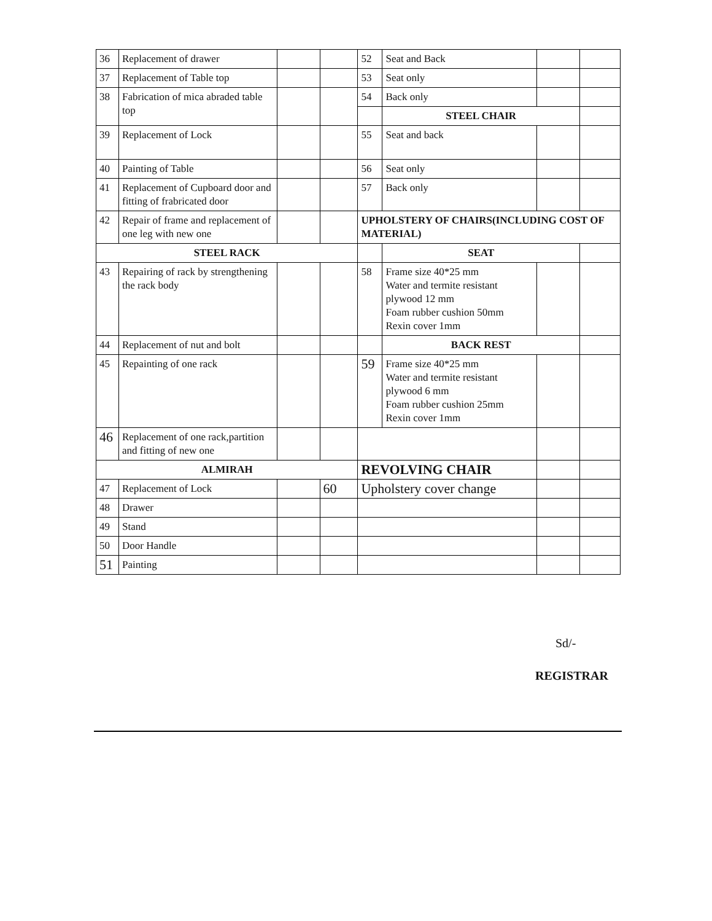| 36 | Replacement of drawer | | | 52 | Seat and Back | | |
| 37 | Replacement of Table top | | | 53 | Seat only | | |
| 38 | Fabrication of mica abraded table top | | | 54 | Back only | | |
| | | | | | STEEL CHAIR | | |
| 39 | Replacement of Lock | | | 55 | Seat and back | | |
| 40 | Painting of Table | | | 56 | Seat only | | |
| 41 | Replacement of Cupboard door and fitting of frabricated door | | | 57 | Back only | | |
| 42 | Repair of frame and replacement of one leg with new one | | | UPHOLSTERY OF CHAIRS(INCLUDING COST OF MATERIAL) | | | |
| STEEL RACK | | | | | SEAT | | |
| 43 | Repairing of rack by strengthening the rack body | | | 58 | Frame size 40*25 mm Water and termite resistant plywood 12 mm Foam rubber cushion 50mm Rexin cover 1mm | | |
| 44 | Replacement of nut and bolt | | | | BACK REST | | |
| 45 | Repainting of one rack | | | 59 | Frame size 40*25 mm Water and termite resistant plywood 6 mm Foam rubber cushion 25mm Rexin cover 1mm | | |
| 46 | Replacement of one rack,partition and fitting of new one | | | | | | |
| ALMIRAH | | | | REVOLVING CHAIR | | | |
| 47 | Replacement of Lock | | 60 | Upholstery cover change | | | |
| 48 | Drawer | | | | | | |
| 49 | Stand | | | | | | |
| 50 | Door Handle | | | | | | |
| 51 | Painting | | | | | | |
Sd/-
REGISTRAR